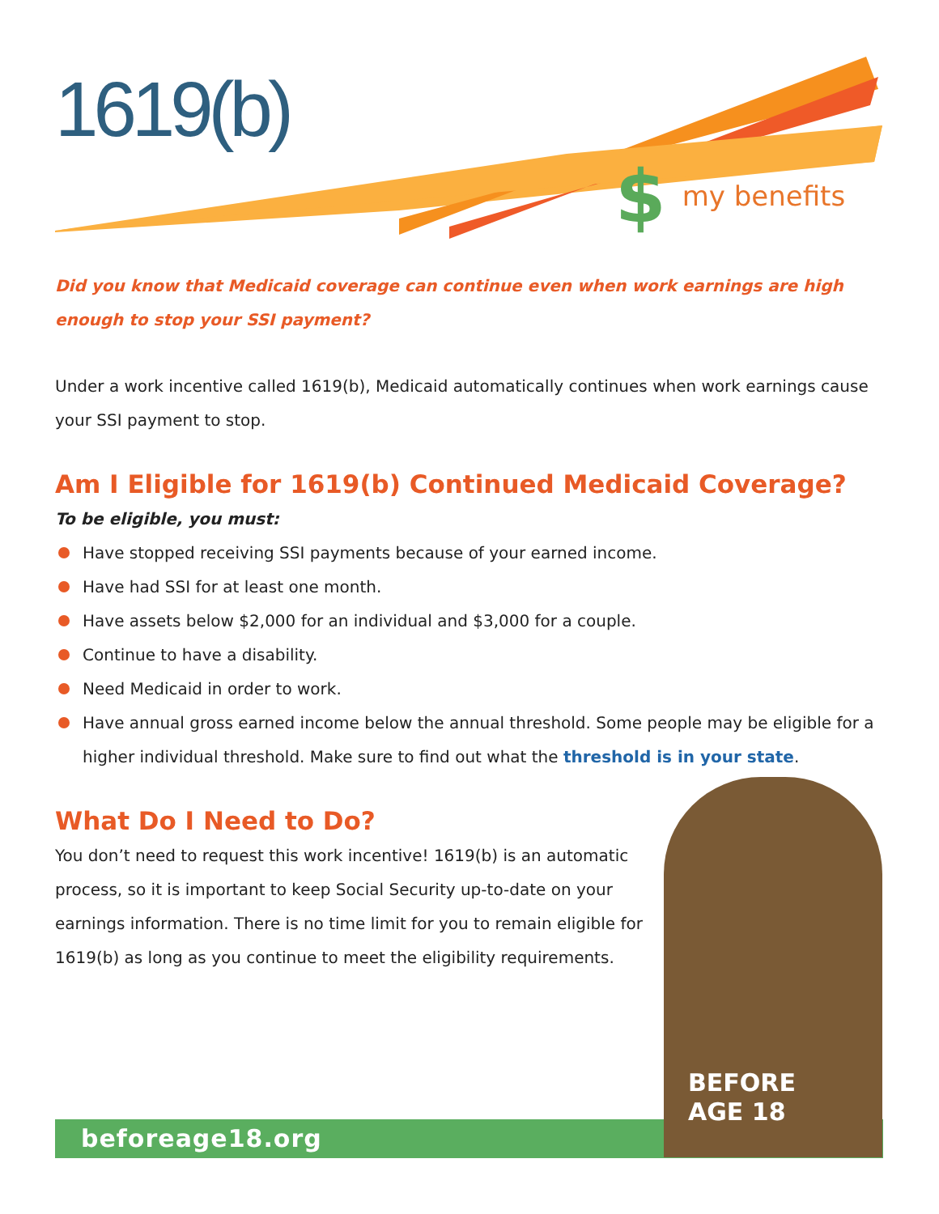1619(b)
$ my benefits
Did you know that Medicaid coverage can continue even when work earnings are high enough to stop your SSI payment?
Under a work incentive called 1619(b), Medicaid automatically continues when work earnings cause your SSI payment to stop.
Am I Eligible for 1619(b) Continued Medicaid Coverage?
To be eligible, you must:
Have stopped receiving SSI payments because of your earned income.
Have had SSI for at least one month.
Have assets below $2,000 for an individual and $3,000 for a couple.
Continue to have a disability.
Need Medicaid in order to work.
Have annual gross earned income below the annual threshold. Some people may be eligible for a higher individual threshold. Make sure to find out what the threshold is in your state.
What Do I Need to Do?
You don’t need to request this work incentive! 1619(b) is an automatic process, so it is important to keep Social Security up-to-date on your earnings information. There is no time limit for you to remain eligible for 1619(b) as long as you continue to meet the eligibility requirements.
beforeage18.org
BEFORE
AGE 18